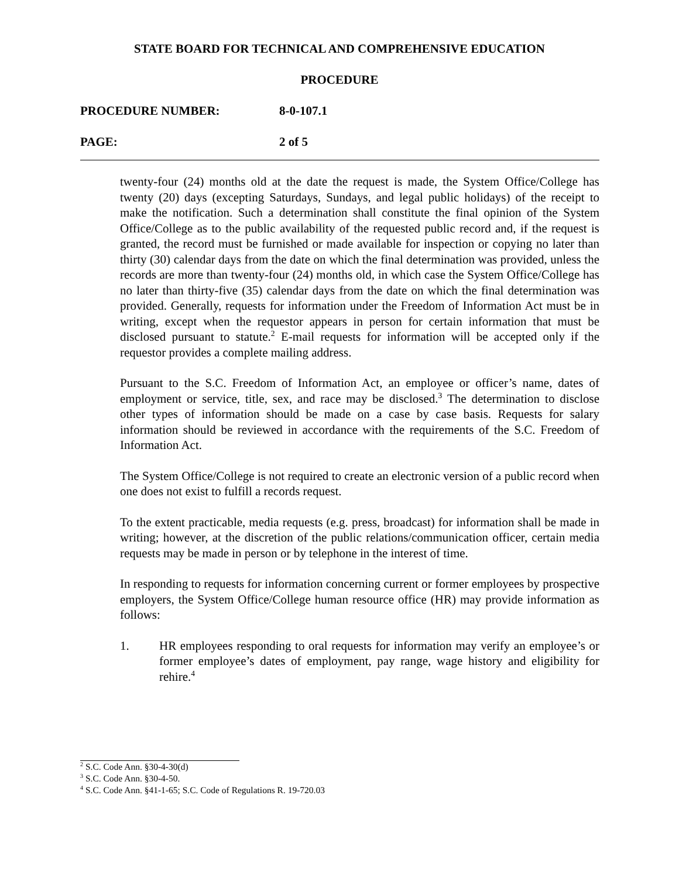STATE BOARD FOR TECHNICAL AND COMPREHENSIVE EDUCATION
PROCEDURE
PROCEDURE NUMBER: 8-0-107.1
PAGE: 2 of 5
twenty-four (24) months old at the date the request is made, the System Office/College has twenty (20) days (excepting Saturdays, Sundays, and legal public holidays) of the receipt to make the notification. Such a determination shall constitute the final opinion of the System Office/College as to the public availability of the requested public record and, if the request is granted, the record must be furnished or made available for inspection or copying no later than thirty (30) calendar days from the date on which the final determination was provided, unless the records are more than twenty-four (24) months old, in which case the System Office/College has no later than thirty-five (35) calendar days from the date on which the final determination was provided. Generally, requests for information under the Freedom of Information Act must be in writing, except when the requestor appears in person for certain information that must be disclosed pursuant to statute.<sup>2</sup> E-mail requests for information will be accepted only if the requestor provides a complete mailing address.
Pursuant to the S.C. Freedom of Information Act, an employee or officer’s name, dates of employment or service, title, sex, and race may be disclosed.<sup>3</sup> The determination to disclose other types of information should be made on a case by case basis. Requests for salary information should be reviewed in accordance with the requirements of the S.C. Freedom of Information Act.
The System Office/College is not required to create an electronic version of a public record when one does not exist to fulfill a records request.
To the extent practicable, media requests (e.g. press, broadcast) for information shall be made in writing; however, at the discretion of the public relations/communication officer, certain media requests may be made in person or by telephone in the interest of time.
In responding to requests for information concerning current or former employees by prospective employers, the System Office/College human resource office (HR) may provide information as follows:
1. HR employees responding to oral requests for information may verify an employee’s or former employee’s dates of employment, pay range, wage history and eligibility for rehire.<sup>4</sup>
<sup>2</sup> S.C. Code Ann. §30-4-30(d)
<sup>3</sup> S.C. Code Ann. §30-4-50.
<sup>4</sup> S.C. Code Ann. §41-1-65; S.C. Code of Regulations R. 19-720.03